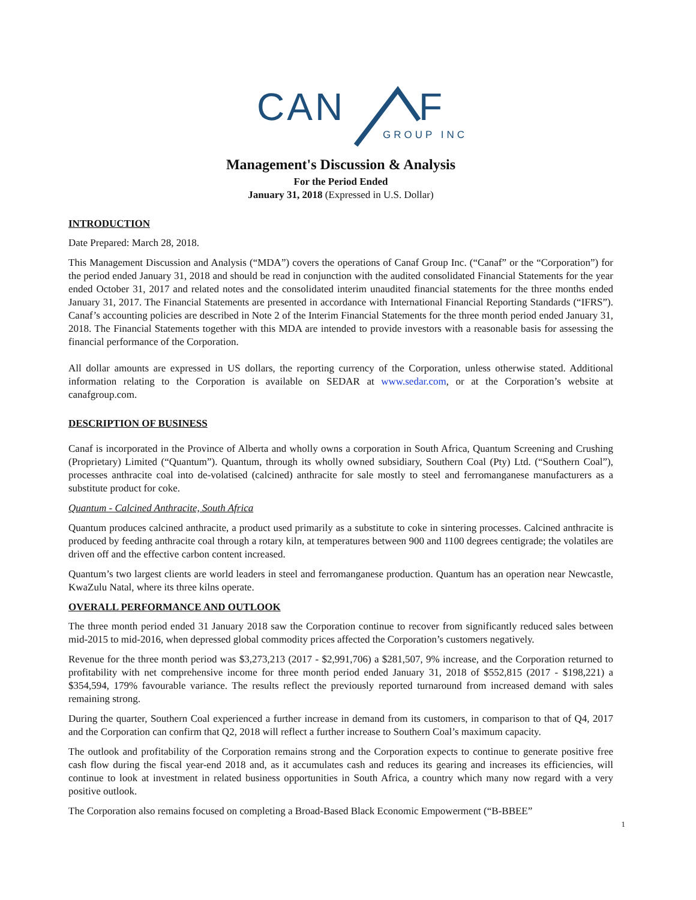CAN
F
GROUP INC
Management's Discussion & Analysis
For the Period Ended
January 31, 2018 (Expressed in U.S. Dollar)
INTRODUCTION
Date Prepared: March 28, 2018.
This Management Discussion and Analysis (“MDA”) covers the operations of Canaf Group Inc. (“Canaf” or the “Corporation”) for the period ended January 31, 2018 and should be read in conjunction with the audited consolidated Financial Statements for the year ended October 31, 2017 and related notes and the consolidated interim unaudited financial statements for the three months ended January 31, 2017. The Financial Statements are presented in accordance with International Financial Reporting Standards (“IFRS”). Canaf’s accounting policies are described in Note 2 of the Interim Financial Statements for the three month period ended January 31, 2018. The Financial Statements together with this MDA are intended to provide investors with a reasonable basis for assessing the financial performance of the Corporation.
All dollar amounts are expressed in US dollars, the reporting currency of the Corporation, unless otherwise stated. Additional information relating to the Corporation is available on SEDAR at www.sedar.com, or at the Corporation’s website at canafgroup.com.
DESCRIPTION OF BUSINESS
Canaf is incorporated in the Province of Alberta and wholly owns a corporation in South Africa, Quantum Screening and Crushing (Proprietary) Limited (“Quantum”). Quantum, through its wholly owned subsidiary, Southern Coal (Pty) Ltd. (“Southern Coal”), processes anthracite coal into de-volatised (calcined) anthracite for sale mostly to steel and ferromanganese manufacturers as a substitute product for coke.
Quantum - Calcined Anthracite, South Africa
Quantum produces calcined anthracite, a product used primarily as a substitute to coke in sintering processes. Calcined anthracite is produced by feeding anthracite coal through a rotary kiln, at temperatures between 900 and 1100 degrees centigrade; the volatiles are driven off and the effective carbon content increased.
Quantum’s two largest clients are world leaders in steel and ferromanganese production. Quantum has an operation near Newcastle, KwaZulu Natal, where its three kilns operate.
OVERALL PERFORMANCE AND OUTLOOK
The three month period ended 31 January 2018 saw the Corporation continue to recover from significantly reduced sales between mid-2015 to mid-2016, when depressed global commodity prices affected the Corporation’s customers negatively.
Revenue for the three month period was $3,273,213 (2017 - $2,991,706) a $281,507, 9% increase, and the Corporation returned to profitability with net comprehensive income for three month period ended January 31, 2018 of $552,815 (2017 - $198,221) a $354,594, 179% favourable variance. The results reflect the previously reported turnaround from increased demand with sales remaining strong.
During the quarter, Southern Coal experienced a further increase in demand from its customers, in comparison to that of Q4, 2017 and the Corporation can confirm that Q2, 2018 will reflect a further increase to Southern Coal’s maximum capacity.
The outlook and profitability of the Corporation remains strong and the Corporation expects to continue to generate positive free cash flow during the fiscal year-end 2018 and, as it accumulates cash and reduces its gearing and increases its efficiencies, will continue to look at investment in related business opportunities in South Africa, a country which many now regard with a very positive outlook.
The Corporation also remains focused on completing a Broad-Based Black Economic Empowerment (“B-BBEE”
1